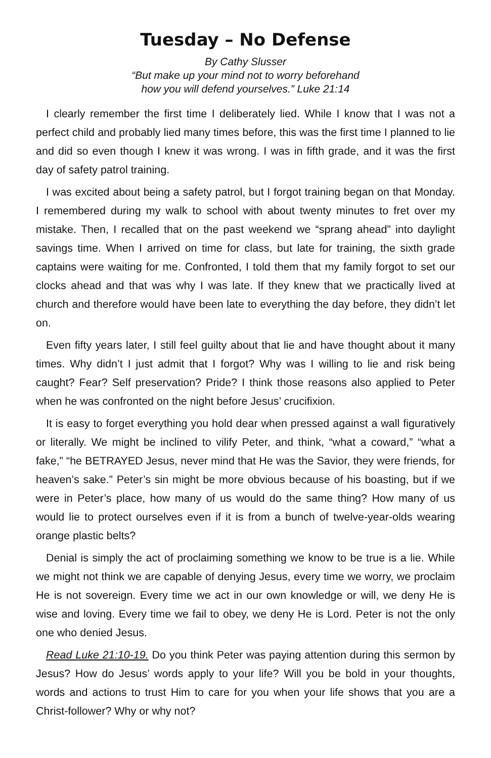Tuesday – No Defense
By Cathy Slusser
“But make up your mind not to worry beforehand
how you will defend yourselves.” Luke 21:14
I clearly remember the first time I deliberately lied. While I know that I was not a perfect child and probably lied many times before, this was the first time I planned to lie and did so even though I knew it was wrong. I was in fifth grade, and it was the first day of safety patrol training.
I was excited about being a safety patrol, but I forgot training began on that Monday. I remembered during my walk to school with about twenty minutes to fret over my mistake. Then, I recalled that on the past weekend we “sprang ahead” into daylight savings time. When I arrived on time for class, but late for training, the sixth grade captains were waiting for me. Confronted, I told them that my family forgot to set our clocks ahead and that was why I was late. If they knew that we practically lived at church and therefore would have been late to everything the day before, they didn’t let on.
Even fifty years later, I still feel guilty about that lie and have thought about it many times. Why didn’t I just admit that I forgot? Why was I willing to lie and risk being caught? Fear? Self preservation? Pride? I think those reasons also applied to Peter when he was confronted on the night before Jesus’ crucifixion.
It is easy to forget everything you hold dear when pressed against a wall figuratively or literally. We might be inclined to vilify Peter, and think, “what a coward,” “what a fake,” “he BETRAYED Jesus, never mind that He was the Savior, they were friends, for heaven’s sake.” Peter’s sin might be more obvious because of his boasting, but if we were in Peter’s place, how many of us would do the same thing? How many of us would lie to protect ourselves even if it is from a bunch of twelve-year-olds wearing orange plastic belts?
Denial is simply the act of proclaiming something we know to be true is a lie. While we might not think we are capable of denying Jesus, every time we worry, we proclaim He is not sovereign. Every time we act in our own knowledge or will, we deny He is wise and loving. Every time we fail to obey, we deny He is Lord. Peter is not the only one who denied Jesus.
Read Luke 21:10-19. Do you think Peter was paying attention during this sermon by Jesus? How do Jesus’ words apply to your life? Will you be bold in your thoughts, words and actions to trust Him to care for you when your life shows that you are a Christ-follower? Why or why not?